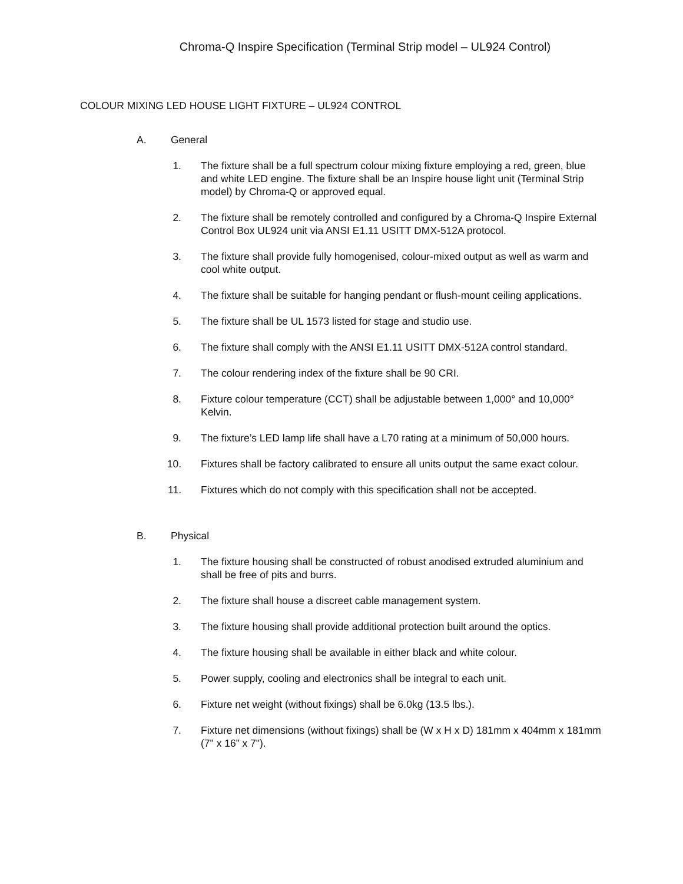Chroma-Q Inspire Specification (Terminal Strip model – UL924 Control)
COLOUR MIXING LED HOUSE LIGHT FIXTURE – UL924 CONTROL
A. General
1. The fixture shall be a full spectrum colour mixing fixture employing a red, green, blue and white LED engine. The fixture shall be an Inspire house light unit (Terminal Strip model) by Chroma-Q or approved equal.
2. The fixture shall be remotely controlled and configured by a Chroma-Q Inspire External Control Box UL924 unit via ANSI E1.11 USITT DMX-512A protocol.
3. The fixture shall provide fully homogenised, colour-mixed output as well as warm and cool white output.
4. The fixture shall be suitable for hanging pendant or flush-mount ceiling applications.
5. The fixture shall be UL 1573 listed for stage and studio use.
6. The fixture shall comply with the ANSI E1.11 USITT DMX-512A control standard.
7. The colour rendering index of the fixture shall be 90 CRI.
8. Fixture colour temperature (CCT) shall be adjustable between 1,000° and 10,000° Kelvin.
9. The fixture’s LED lamp life shall have a L70 rating at a minimum of 50,000 hours.
10.
Fixtures shall be factory calibrated to ensure all units output the same exact colour.
11.
Fixtures which do not comply with this specification shall not be accepted.
B. Physical
1. The fixture housing shall be constructed of robust anodised extruded aluminium and shall be free of pits and burrs.
2. The fixture shall house a discreet cable management system.
3. The fixture housing shall provide additional protection built around the optics.
4. The fixture housing shall be available in either black and white colour.
5. Power supply, cooling and electronics shall be integral to each unit.
6. Fixture net weight (without fixings) shall be 6.0kg (13.5 lbs.).
7. Fixture net dimensions (without fixings) shall be (W x H x D) 181mm x 404mm x 181mm (7" x 16” x 7").